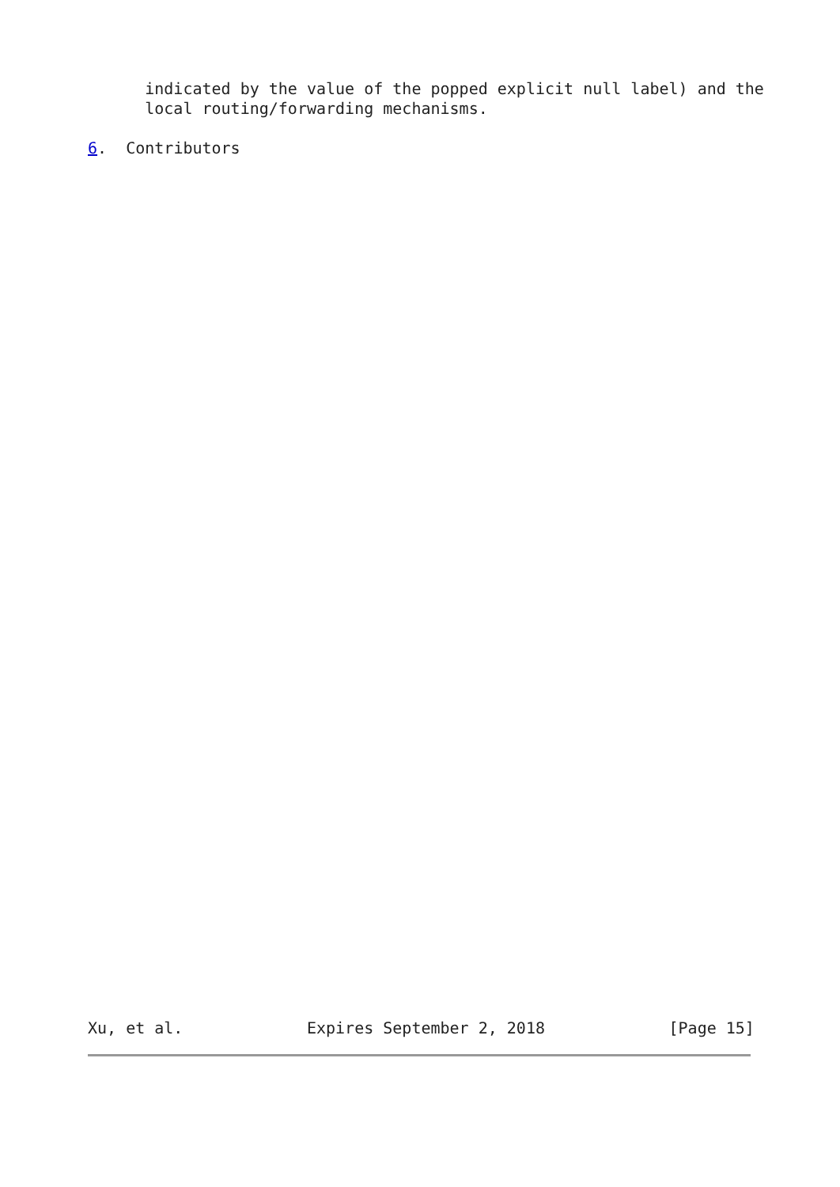indicated by the value of the popped explicit null label) and the
      local routing/forwarding mechanisms.

6.  Contributors
Xu, et al.             Expires September 2, 2018             [Page 15]